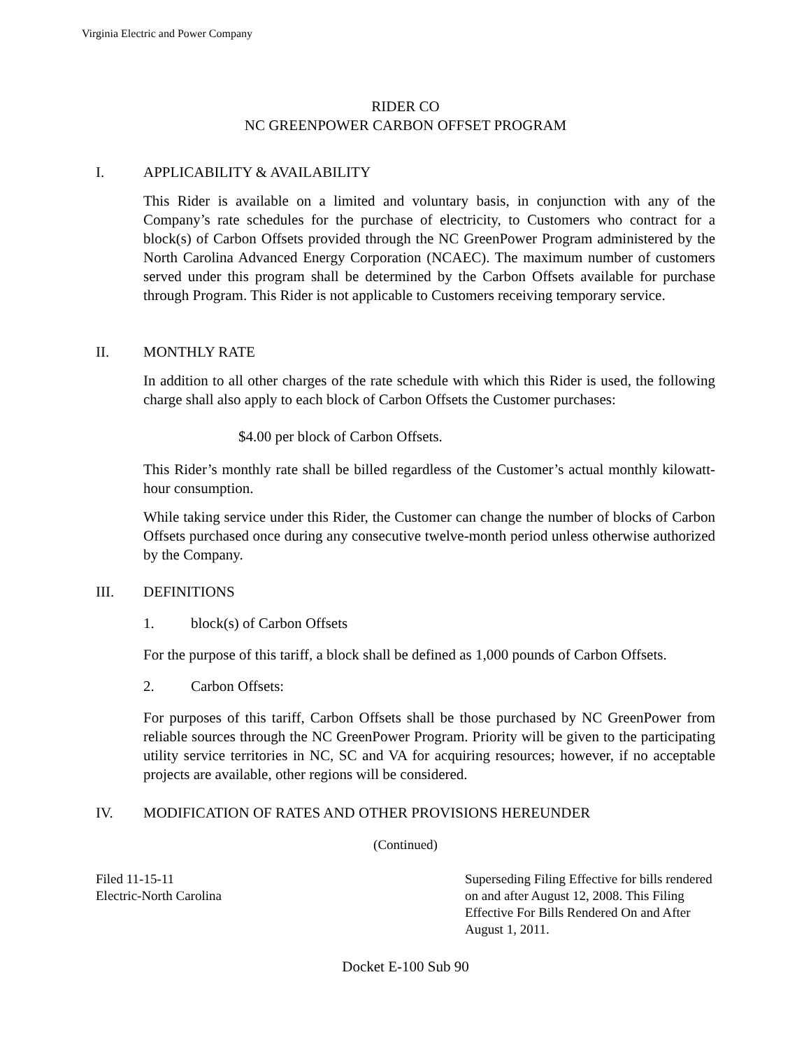Virginia Electric and Power Company
RIDER CO
NC GREENPOWER CARBON OFFSET PROGRAM
I. APPLICABILITY & AVAILABILITY
This Rider is available on a limited and voluntary basis, in conjunction with any of the Company’s rate schedules for the purchase of electricity, to Customers who contract for a block(s) of Carbon Offsets provided through the NC GreenPower Program administered by the North Carolina Advanced Energy Corporation (NCAEC). The maximum number of customers served under this program shall be determined by the Carbon Offsets available for purchase through Program. This Rider is not applicable to Customers receiving temporary service.
II. MONTHLY RATE
In addition to all other charges of the rate schedule with which this Rider is used, the following charge shall also apply to each block of Carbon Offsets the Customer purchases:
$4.00 per block of Carbon Offsets.
This Rider’s monthly rate shall be billed regardless of the Customer’s actual monthly kilowatt-hour consumption.
While taking service under this Rider, the Customer can change the number of blocks of Carbon Offsets purchased once during any consecutive twelve-month period unless otherwise authorized by the Company.
III. DEFINITIONS
1. block(s) of Carbon Offsets
For the purpose of this tariff, a block shall be defined as 1,000 pounds of Carbon Offsets.
2. Carbon Offsets:
For purposes of this tariff, Carbon Offsets shall be those purchased by NC GreenPower from reliable sources through the NC GreenPower Program. Priority will be given to the participating utility service territories in NC, SC and VA for acquiring resources; however, if no acceptable projects are available, other regions will be considered.
IV. MODIFICATION OF RATES AND OTHER PROVISIONS HEREUNDER
(Continued)
Filed 11-15-11
Electric-North Carolina
Superseding Filing Effective for bills rendered on and after August 12, 2008. This Filing Effective For Bills Rendered On and After August 1, 2011.
Docket E-100 Sub 90